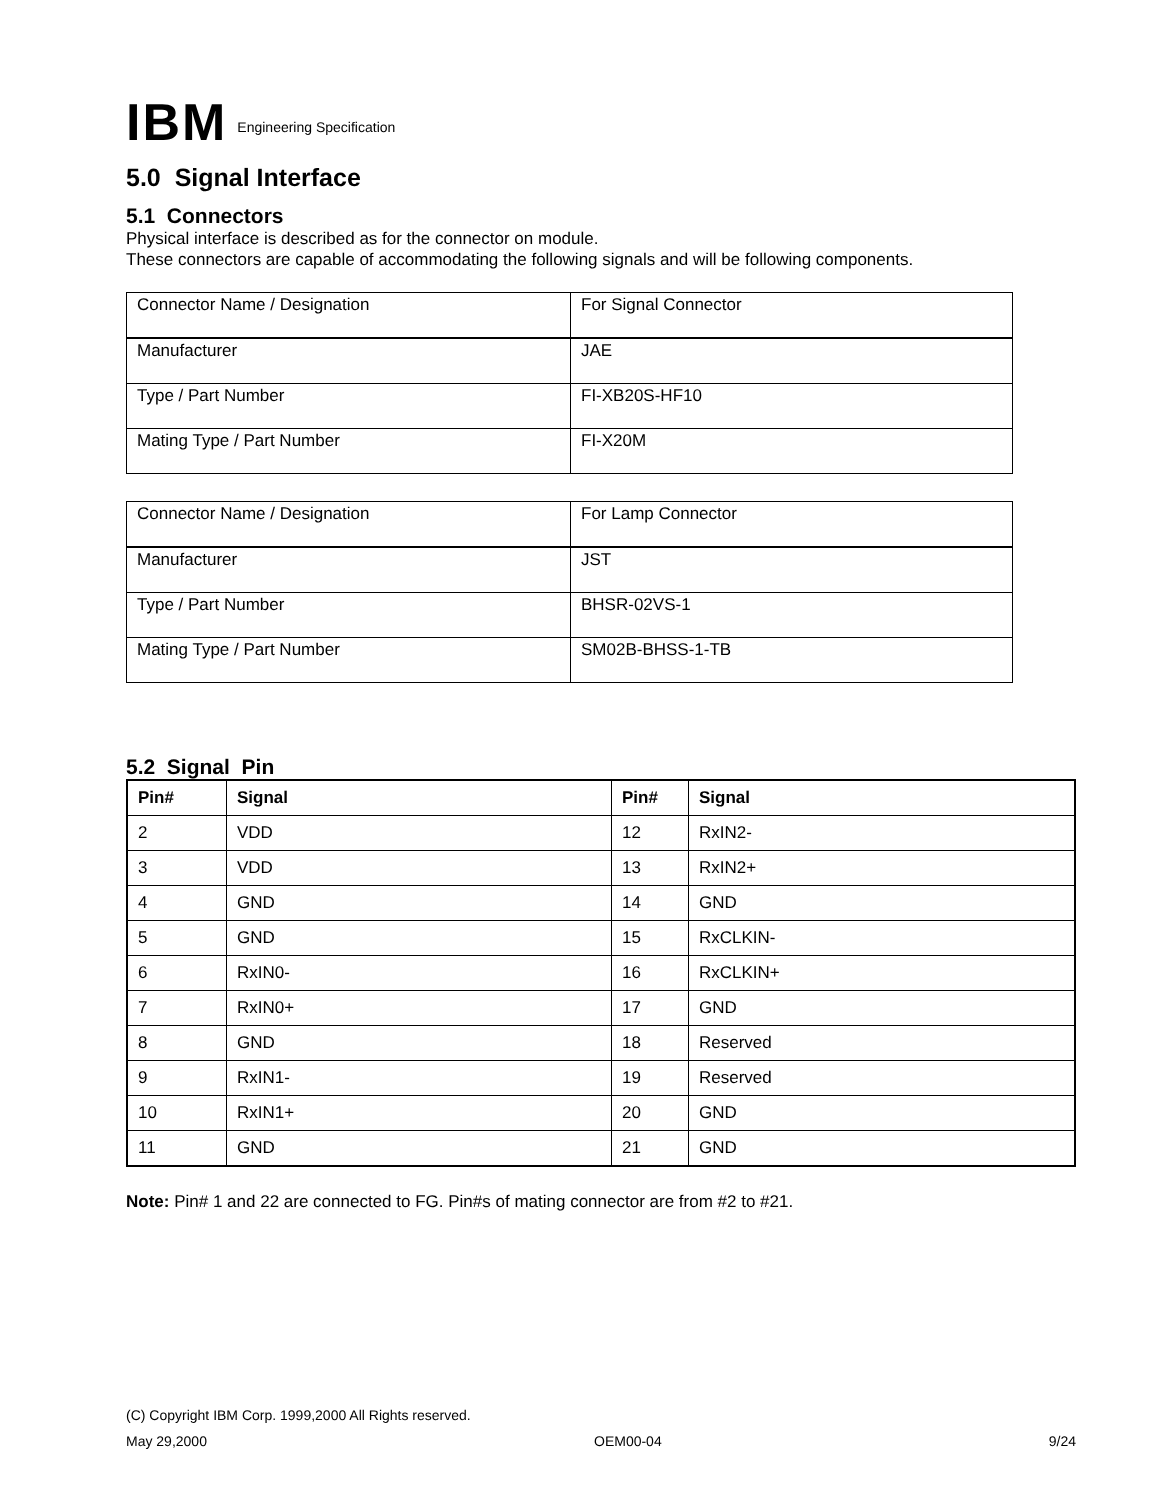IBM Engineering Specification
5.0 Signal Interface
5.1 Connectors
Physical interface is described as for the connector on module.
These connectors are capable of accommodating the following signals and will be following components.
| Connector Name / Designation | For Signal Connector |
| Manufacturer | JAE |
| Type / Part Number | FI-XB20S-HF10 |
| Mating Type / Part Number | FI-X20M |
| Connector Name / Designation | For Lamp Connector |
| Manufacturer | JST |
| Type / Part Number | BHSR-02VS-1 |
| Mating Type / Part Number | SM02B-BHSS-1-TB |
5.2 Signal Pin
| Pin# | Signal | Pin# | Signal |
| --- | --- | --- | --- |
| 2 | VDD | 12 | RxIN2- |
| 3 | VDD | 13 | RxIN2+ |
| 4 | GND | 14 | GND |
| 5 | GND | 15 | RxCLKIN- |
| 6 | RxIN0- | 16 | RxCLKIN+ |
| 7 | RxIN0+ | 17 | GND |
| 8 | GND | 18 | Reserved |
| 9 | RxIN1- | 19 | Reserved |
| 10 | RxIN1+ | 20 | GND |
| 11 | GND | 21 | GND |
Note: Pin# 1 and 22 are connected to FG. Pin#s of mating connector are from #2 to #21.
(C) Copyright IBM Corp. 1999,2000 All Rights reserved.
May 29,2000 OEM00-04 9/24